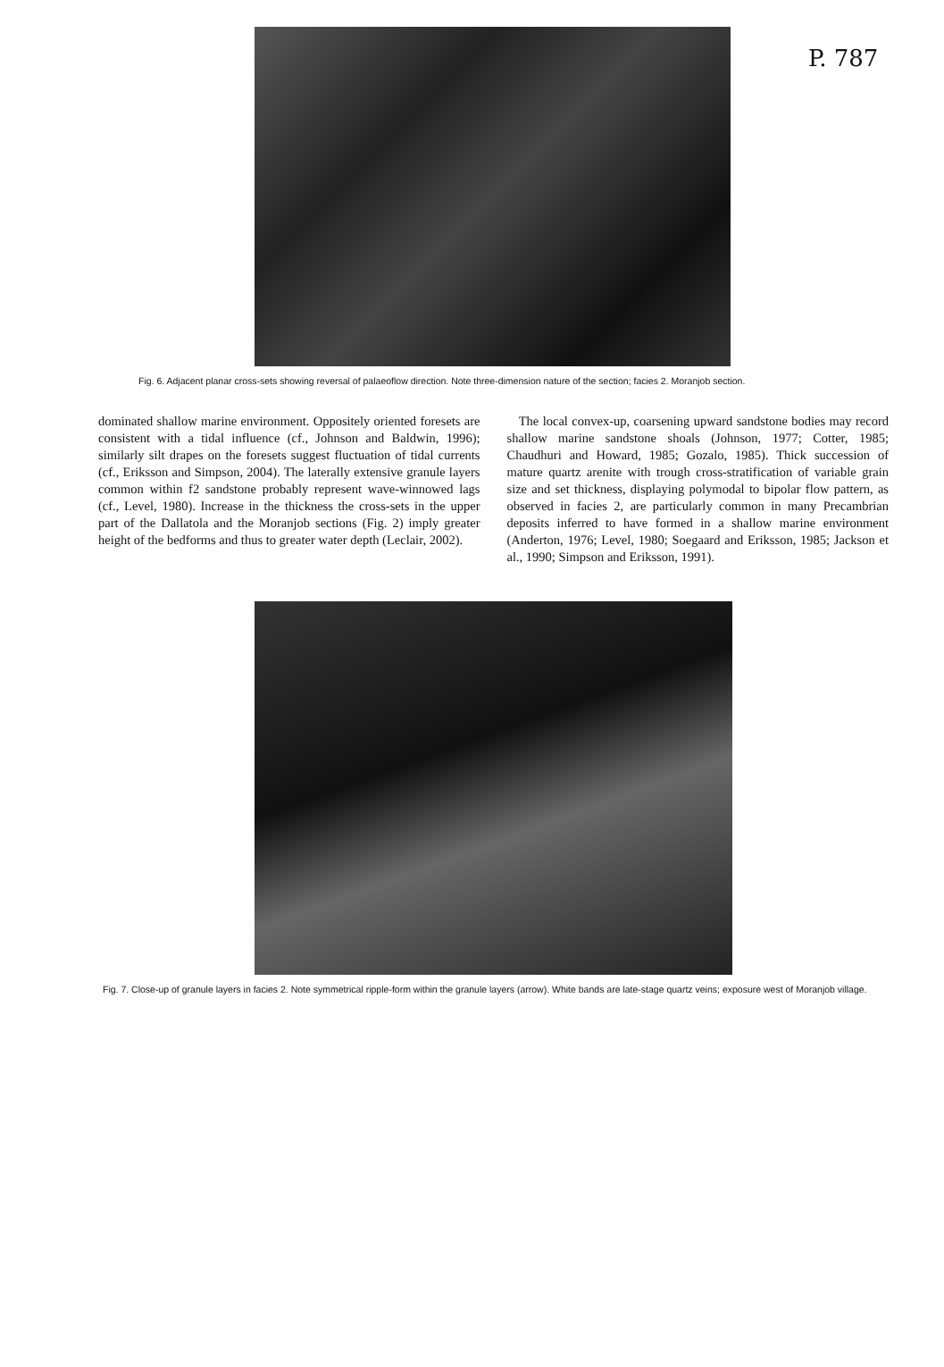P. 787
Fig. 6. Adjacent planar cross-sets showing reversal of palaeoflow direction. Note three-dimension nature of the section; facies 2. Moranjob section.
dominated shallow marine environment. Oppositely oriented foresets are consistent with a tidal influence (cf., Johnson and Baldwin, 1996); similarly silt drapes on the foresets suggest fluctuation of tidal currents (cf., Eriksson and Simpson, 2004). The laterally extensive granule layers common within f2 sandstone probably represent wave-winnowed lags (cf., Level, 1980). Increase in the thickness the cross-sets in the upper part of the Dallatola and the Moranjob sections (Fig. 2) imply greater height of the bedforms and thus to greater water depth (Leclair, 2002).
The local convex-up, coarsening upward sandstone bodies may record shallow marine sandstone shoals (Johnson, 1977; Cotter, 1985; Chaudhuri and Howard, 1985; Gozalo, 1985). Thick succession of mature quartz arenite with trough cross-stratification of variable grain size and set thickness, displaying polymodal to bipolar flow pattern, as observed in facies 2, are particularly common in many Precambrian deposits inferred to have formed in a shallow marine environment (Anderton, 1976; Level, 1980; Soegaard and Eriksson, 1985; Jackson et al., 1990; Simpson and Eriksson, 1991).
Fig. 7. Close-up of granule layers in facies 2. Note symmetrical ripple-form within the granule layers (arrow). White bands are late-stage quartz veins; exposure west of Moranjob village.